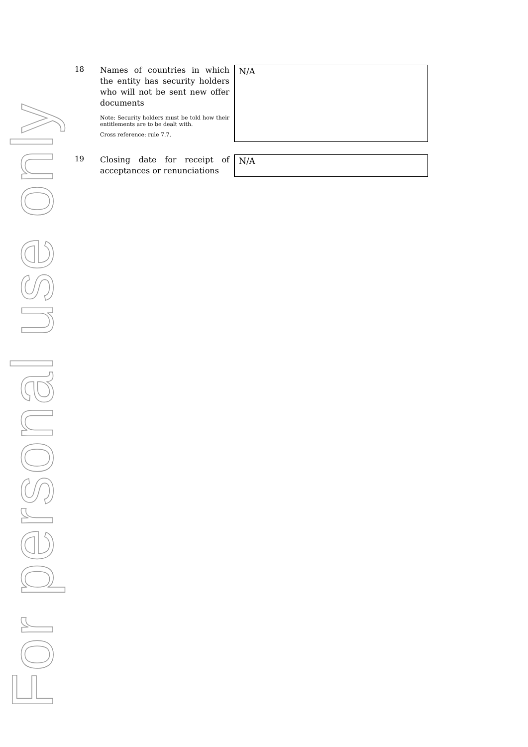For personal use only
18
Names of countries in which the entity has security holders who will not be sent new offer documents
Note: Security holders must be told how their entitlements are to be dealt with.
Cross reference: rule 7.7.
N/A
19
Closing date for receipt of acceptances or renunciations
N/A